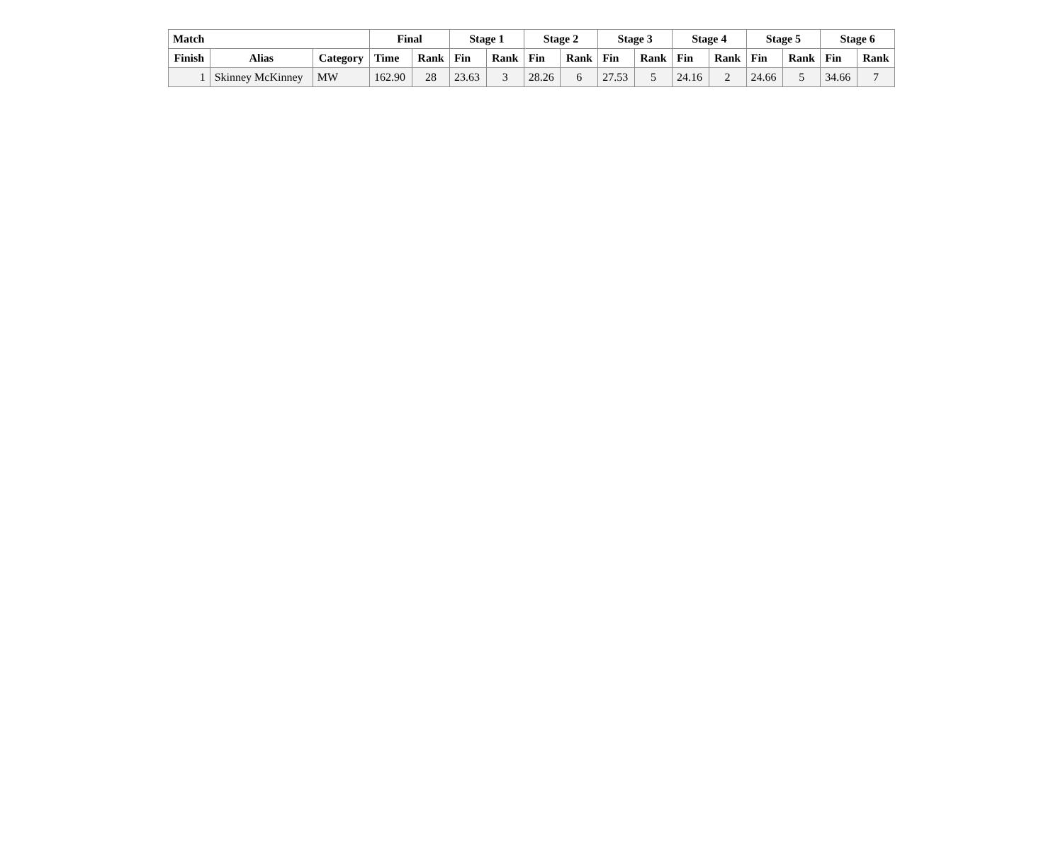| Match | | | Final | | Stage 1 | | Stage 2 | | Stage 3 | | Stage 4 | | Stage 5 | | Stage 6 | |
| --- | --- | --- | --- | --- | --- | --- | --- | --- | --- | --- | --- | --- | --- | --- | --- | --- |
| Finish | Alias | Category | Time | Rank | Fin | Rank | Fin | Rank | Fin | Rank | Fin | Rank | Fin | Rank | Fin | Rank |
| 1 | Skinney McKinney | MW | 162.90 | 28 | 23.63 | 3 | 28.26 | 6 | 27.53 | 5 | 24.16 | 2 | 24.66 | 5 | 34.66 | 7 |